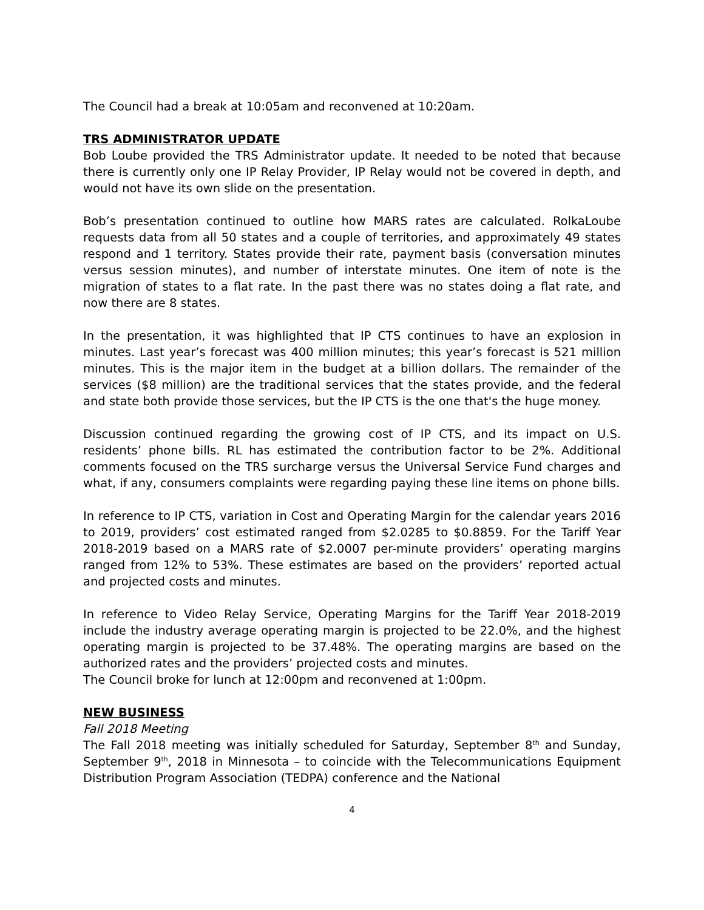The Council had a break at 10:05am and reconvened at 10:20am.
TRS ADMINISTRATOR UPDATE
Bob Loube provided the TRS Administrator update. It needed to be noted that because there is currently only one IP Relay Provider, IP Relay would not be covered in depth, and would not have its own slide on the presentation.
Bob’s presentation continued to outline how MARS rates are calculated. RolkaLoube requests data from all 50 states and a couple of territories, and approximately 49 states respond and 1 territory. States provide their rate, payment basis (conversation minutes versus session minutes), and number of interstate minutes. One item of note is the migration of states to a flat rate. In the past there was no states doing a flat rate, and now there are 8 states.
In the presentation, it was highlighted that IP CTS continues to have an explosion in minutes. Last year’s forecast was 400 million minutes; this year’s forecast is 521 million minutes. This is the major item in the budget at a billion dollars. The remainder of the services ($8 million) are the traditional services that the states provide, and the federal and state both provide those services, but the IP CTS is the one that's the huge money.
Discussion continued regarding the growing cost of IP CTS, and its impact on U.S. residents’ phone bills. RL has estimated the contribution factor to be 2%. Additional comments focused on the TRS surcharge versus the Universal Service Fund charges and what, if any, consumers complaints were regarding paying these line items on phone bills.
In reference to IP CTS, variation in Cost and Operating Margin for the calendar years 2016 to 2019, providers’ cost estimated ranged from $2.0285 to $0.8859. For the Tariff Year 2018-2019 based on a MARS rate of $2.0007 per-minute providers’ operating margins ranged from 12% to 53%. These estimates are based on the providers’ reported actual and projected costs and minutes.
In reference to Video Relay Service, Operating Margins for the Tariff Year 2018-2019 include the industry average operating margin is projected to be 22.0%, and the highest operating margin is projected to be 37.48%. The operating margins are based on the authorized rates and the providers’ projected costs and minutes.
The Council broke for lunch at 12:00pm and reconvened at 1:00pm.
NEW BUSINESS
Fall 2018 Meeting
The Fall 2018 meeting was initially scheduled for Saturday, September 8<sup>th</sup> and Sunday, September 9<sup>th</sup>, 2018 in Minnesota – to coincide with the Telecommunications Equipment Distribution Program Association (TEDPA) conference and the National
4